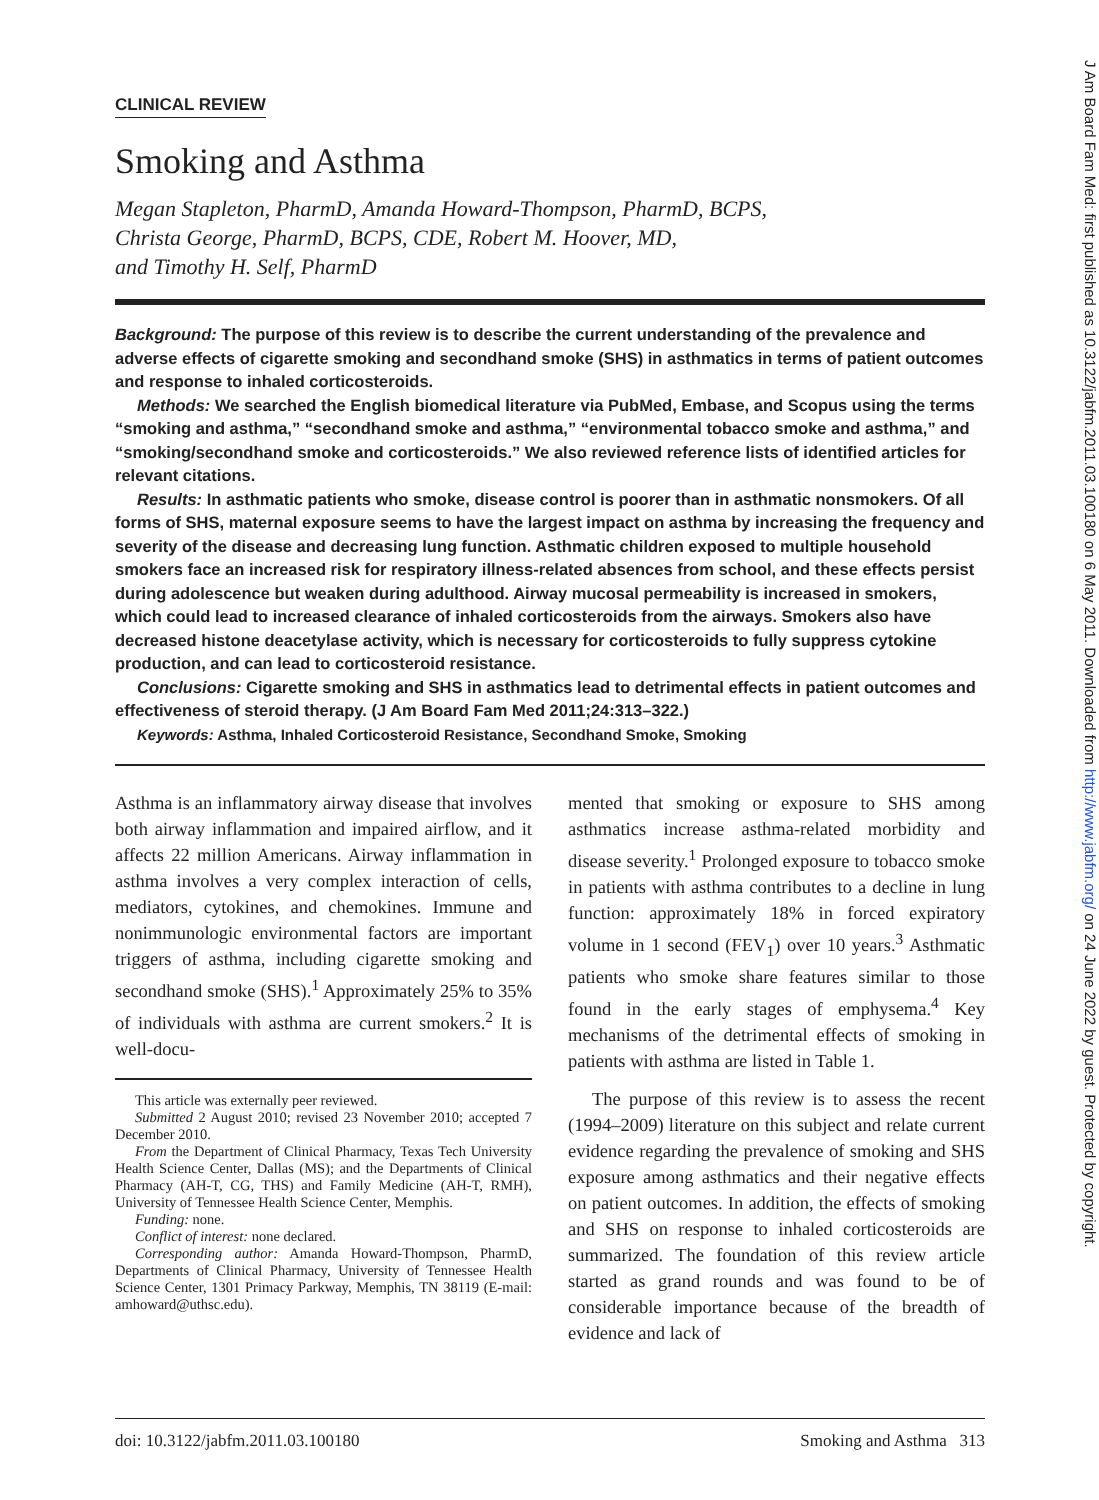CLINICAL REVIEW
Smoking and Asthma
Megan Stapleton, PharmD, Amanda Howard-Thompson, PharmD, BCPS,
Christa George, PharmD, BCPS, CDE, Robert M. Hoover, MD,
and Timothy H. Self, PharmD
Background: The purpose of this review is to describe the current understanding of the prevalence and adverse effects of cigarette smoking and secondhand smoke (SHS) in asthmatics in terms of patient outcomes and response to inhaled corticosteroids.
Methods: We searched the English biomedical literature via PubMed, Embase, and Scopus using the terms “smoking and asthma,” “secondhand smoke and asthma,” “environmental tobacco smoke and asthma,” and “smoking/secondhand smoke and corticosteroids.” We also reviewed reference lists of identified articles for relevant citations.
Results: In asthmatic patients who smoke, disease control is poorer than in asthmatic nonsmokers. Of all forms of SHS, maternal exposure seems to have the largest impact on asthma by increasing the frequency and severity of the disease and decreasing lung function. Asthmatic children exposed to multiple household smokers face an increased risk for respiratory illness-related absences from school, and these effects persist during adolescence but weaken during adulthood. Airway mucosal permeability is increased in smokers, which could lead to increased clearance of inhaled corticosteroids from the airways. Smokers also have decreased histone deacetylase activity, which is necessary for corticosteroids to fully suppress cytokine production, and can lead to corticosteroid resistance.
Conclusions: Cigarette smoking and SHS in asthmatics lead to detrimental effects in patient outcomes and effectiveness of steroid therapy. (J Am Board Fam Med 2011;24:313–322.)
Keywords: Asthma, Inhaled Corticosteroid Resistance, Secondhand Smoke, Smoking
Asthma is an inflammatory airway disease that involves both airway inflammation and impaired airflow, and it affects 22 million Americans. Airway inflammation in asthma involves a very complex interaction of cells, mediators, cytokines, and chemokines. Immune and nonimmunologic environmental factors are important triggers of asthma, including cigarette smoking and secondhand smoke (SHS).<sup>1</sup> Approximately 25% to 35% of individuals with asthma are current smokers.<sup>2</sup> It is well-docu-
This article was externally peer reviewed.
Submitted 2 August 2010; revised 23 November 2010; accepted 7 December 2010.
From the Department of Clinical Pharmacy, Texas Tech University Health Science Center, Dallas (MS); and the Departments of Clinical Pharmacy (AH-T, CG, THS) and Family Medicine (AH-T, RMH), University of Tennessee Health Science Center, Memphis.
Funding: none.
Conflict of interest: none declared.
Corresponding author: Amanda Howard-Thompson, PharmD, Departments of Clinical Pharmacy, University of Tennessee Health Science Center, 1301 Primacy Parkway, Memphis, TN 38119 (E-mail: amhoward@uthsc.edu).
mented that smoking or exposure to SHS among asthmatics increase asthma-related morbidity and disease severity.<sup>1</sup> Prolonged exposure to tobacco smoke in patients with asthma contributes to a decline in lung function: approximately 18% in forced expiratory volume in 1 second (FEV<sub>1</sub>) over 10 years.<sup>3</sup> Asthmatic patients who smoke share features similar to those found in the early stages of emphysema.<sup>4</sup> Key mechanisms of the detrimental effects of smoking in patients with asthma are listed in Table 1.
The purpose of this review is to assess the recent (1994–2009) literature on this subject and relate current evidence regarding the prevalence of smoking and SHS exposure among asthmatics and their negative effects on patient outcomes. In addition, the effects of smoking and SHS on response to inhaled corticosteroids are summarized. The foundation of this review article started as grand rounds and was found to be of considerable importance because of the breadth of evidence and lack of
doi: 10.3122/jabfm.2011.03.100180 Smoking and Asthma 313
J Am Board Fam Med: first published as 10.3122/jabfm.2011.03.100180 on 6 May 2011. Downloaded from http://www.jabfm.org/ on 24 June 2022 by guest. Protected by copyright.